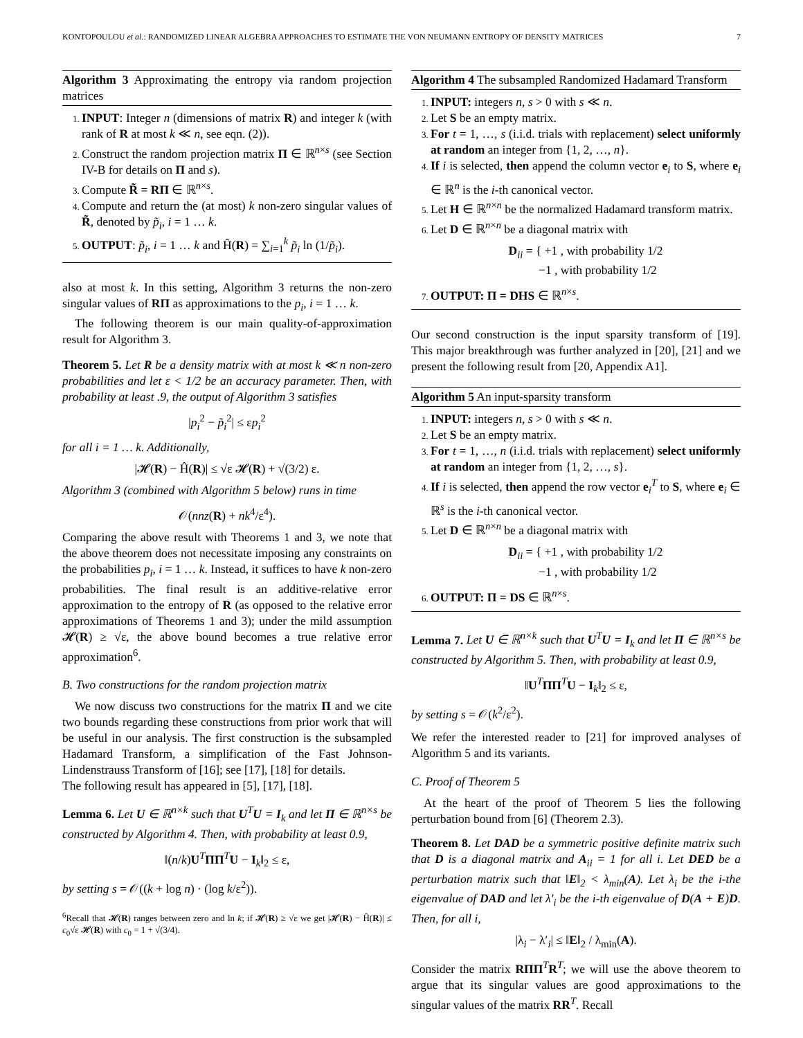KONTOPOULOU et al.: RANDOMIZED LINEAR ALGEBRA APPROACHES TO ESTIMATE THE VON NEUMANN ENTROPY OF DENSITY MATRICES 7
Algorithm 3 Approximating the entropy via random projection matrices
INPUT: Integer n (dimensions of matrix R) and integer k (with rank of R at most k ≪ n, see eqn. (2)).
Construct the random projection matrix Π ∈ ℝ<sup>n×s</sup> (see Section IV-B for details on Π and s).
Compute R̃ = RΠ ∈ ℝ<sup>n×s</sup>.
Compute and return the (at most) k non-zero singular values of R̃, denoted by p̃<sub>i</sub>, i = 1 … k.
OUTPUT: p̃<sub>i</sub>, i = 1 … k and Ĥ(R) = ∑<sub>i=1</sub><sup>k</sup> p̃<sub>i</sub> ln (1/p̃<sub>i</sub>).
also at most k. In this setting, Algorithm 3 returns the non-zero singular values of RΠ as approximations to the p<sub>i</sub>, i = 1 … k.
The following theorem is our main quality-of-approximation result for Algorithm 3.
Theorem 5. Let R be a density matrix with at most k ≪ n non-zero probabilities and let ε < 1/2 be an accuracy parameter. Then, with probability at least .9, the output of Algorithm 3 satisfies
|p<sub>i</sub><sup>2</sup> − p̃<sub>i</sub><sup>2</sup>| ≤ εp<sub>i</sub><sup>2</sup>
for all i = 1 … k. Additionally,
|𝓗(R) − Ĥ(R)| ≤ √ε 𝓗(R) + √(3/2) ε.
Algorithm 3 (combined with Algorithm 5 below) runs in time
𝒪(nnz(R) + nk<sup>4</sup>/ε<sup>4</sup>).
Comparing the above result with Theorems 1 and 3, we note that the above theorem does not necessitate imposing any constraints on the probabilities p<sub>i</sub>, i = 1 … k. Instead, it suffices to have k non-zero probabilities. The final result is an additive-relative error approximation to the entropy of R (as opposed to the relative error approximations of Theorems 1 and 3); under the mild assumption 𝓗(R) ≥ √ε, the above bound becomes a true relative error approximation<sup>6</sup>.
B. Two constructions for the random projection matrix
We now discuss two constructions for the matrix Π and we cite two bounds regarding these constructions from prior work that will be useful in our analysis. The first construction is the subsampled Hadamard Transform, a simplification of the Fast Johnson-Lindenstrauss Transform of [16]; see [17], [18] for details.
The following result has appeared in [5], [17], [18].
Lemma 6. Let U ∈ ℝ<sup>n×k</sup> such that U<sup>T</sup>U = I<sub>k</sub> and let Π ∈ ℝ<sup>n×s</sup> be constructed by Algorithm 4. Then, with probability at least 0.9,
‖(n/k)U<sup>T</sup>ΠΠ<sup>T</sup>U − I<sub>k</sub>‖<sub>2</sub> ≤ ε,
by setting s = 𝒪((k + log n) · (log k/ε<sup>2</sup>)).
<sup>6</sup> Recall that 𝓗(R) ranges between zero and ln k; if 𝓗(R) ≥ √ε we get |𝓗(R) − Ĥ(R)| ≤ c<sub>0</sub>√ε 𝓗(R) with c<sub>0</sub> = 1 + √(3/4).
Algorithm 4 The subsampled Randomized Hadamard Transform
INPUT: integers n, s > 0 with s ≪ n.
Let S be an empty matrix.
For t = 1, …, s (i.i.d. trials with replacement) select uniformly at random an integer from {1, 2, …, n}.
If i is selected, then append the column vector e<sub>i</sub> to S, where e<sub>i</sub> ∈ ℝ<sup>n</sup> is the i-th canonical vector.
Let H ∈ ℝ<sup>n×n</sup> be the normalized Hadamard transform matrix.
Let D ∈ ℝ<sup>n×n</sup> be a diagonal matrix with
D<sub>ii</sub> = { +1 , with probability 1/2
−1 , with probability 1/2
OUTPUT: Π = DHS ∈ ℝ<sup>n×s</sup>.
Our second construction is the input sparsity transform of [19]. This major breakthrough was further analyzed in [20], [21] and we present the following result from [20, Appendix A1].
Algorithm 5 An input-sparsity transform
INPUT: integers n, s > 0 with s ≪ n.
Let S be an empty matrix.
For t = 1, …, n (i.i.d. trials with replacement) select uniformly at random an integer from {1, 2, …, s}.
If i is selected, then append the row vector e<sub>i</sub><sup>T</sup> to S, where e<sub>i</sub> ∈ ℝ<sup>s</sup> is the i-th canonical vector.
Let D ∈ ℝ<sup>n×n</sup> be a diagonal matrix with
D<sub>ii</sub> = { +1 , with probability 1/2
−1 , with probability 1/2
OUTPUT: Π = DS ∈ ℝ<sup>n×s</sup>.
Lemma 7. Let U ∈ ℝ<sup>n×k</sup> such that U<sup>T</sup>U = I<sub>k</sub> and let Π ∈ ℝ<sup>n×s</sup> be constructed by Algorithm 5. Then, with probability at least 0.9,
‖U<sup>T</sup>ΠΠ<sup>T</sup>U − I<sub>k</sub>‖<sub>2</sub> ≤ ε,
by setting s = 𝒪(k<sup>2</sup>/ε<sup>2</sup>).
We refer the interested reader to [21] for improved analyses of Algorithm 5 and its variants.
C. Proof of Theorem 5
At the heart of the proof of Theorem 5 lies the following perturbation bound from [6] (Theorem 2.3).
Theorem 8. Let DAD be a symmetric positive definite matrix such that D is a diagonal matrix and A<sub>ii</sub> = 1 for all i. Let DED be a perturbation matrix such that ‖E‖<sub>2</sub> < λ<sub>min</sub>(A). Let λ<sub>i</sub> be the i-the eigenvalue of DAD and let λ′<sub>i</sub> be the i-th eigenvalue of D(A + E)D. Then, for all i,
|λ<sub>i</sub> − λ′<sub>i</sub>| ≤ ‖E‖<sub>2</sub> / λ<sub>min</sub>(A).
Consider the matrix RΠΠ<sup>T</sup>R<sup>T</sup>; we will use the above theorem to argue that its singular values are good approximations to the singular values of the matrix RR<sup>T</sup>. Recall